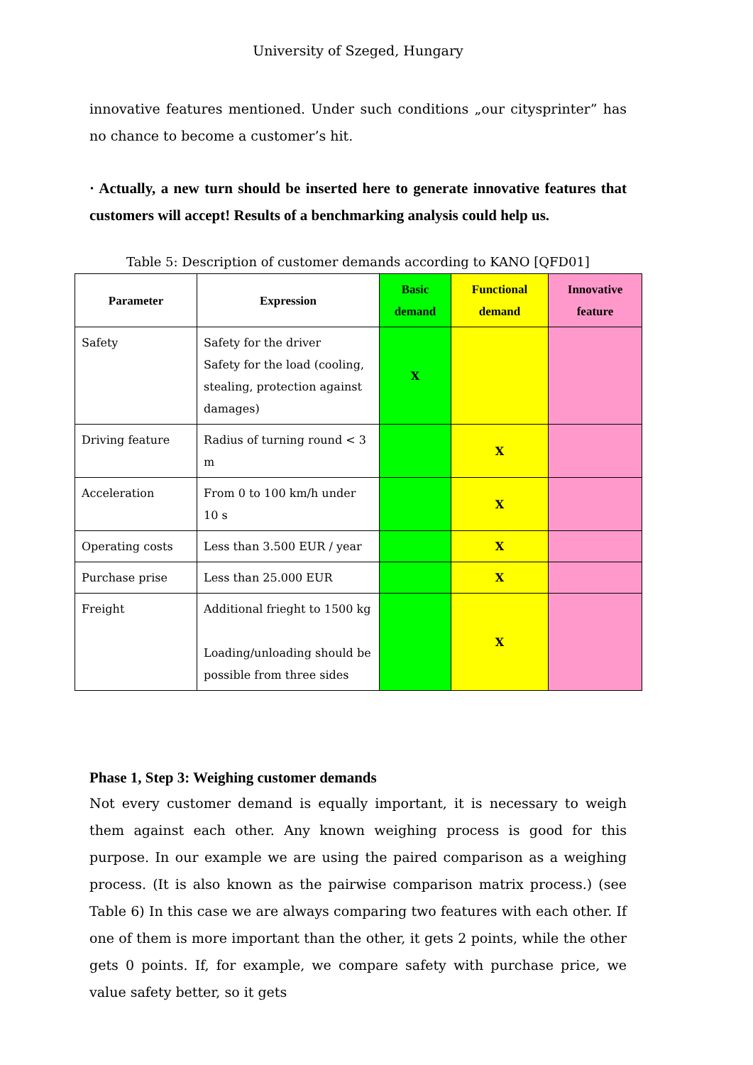University of Szeged, Hungary
innovative features mentioned. Under such conditions „our citysprinter” has no chance to become a customer’s hit.
· Actually, a new turn should be inserted here to generate innovative features that customers will accept! Results of a benchmarking analysis could help us.
Table 5: Description of customer demands according to KANO [QFD01]
| Parameter | Expression | Basic demand | Functional demand | Innovative feature |
| --- | --- | --- | --- | --- |
| Safety | Safety for the driver Safety for the load (cooling, stealing, protection against damages) | X | | |
| Driving feature | Radius of turning round < 3 m | | X | |
| Acceleration | From 0 to 100 km/h under 10 s | | X | |
| Operating costs | Less than 3.500 EUR / year | | X | |
| Purchase prise | Less than 25.000 EUR | | X | |
| Freight | Additional frieght to 1500 kg Loading/unloading should be possible from three sides | | X | |
Phase 1, Step 3: Weighing customer demands
Not every customer demand is equally important, it is necessary to weigh them against each other. Any known weighing process is good for this purpose. In our example we are using the paired comparison as a weighing process. (It is also known as the pairwise comparison matrix process.) (see Table 6) In this case we are always comparing two features with each other. If one of them is more important than the other, it gets 2 points, while the other gets 0 points. If, for example, we compare safety with purchase price, we value safety better, so it gets